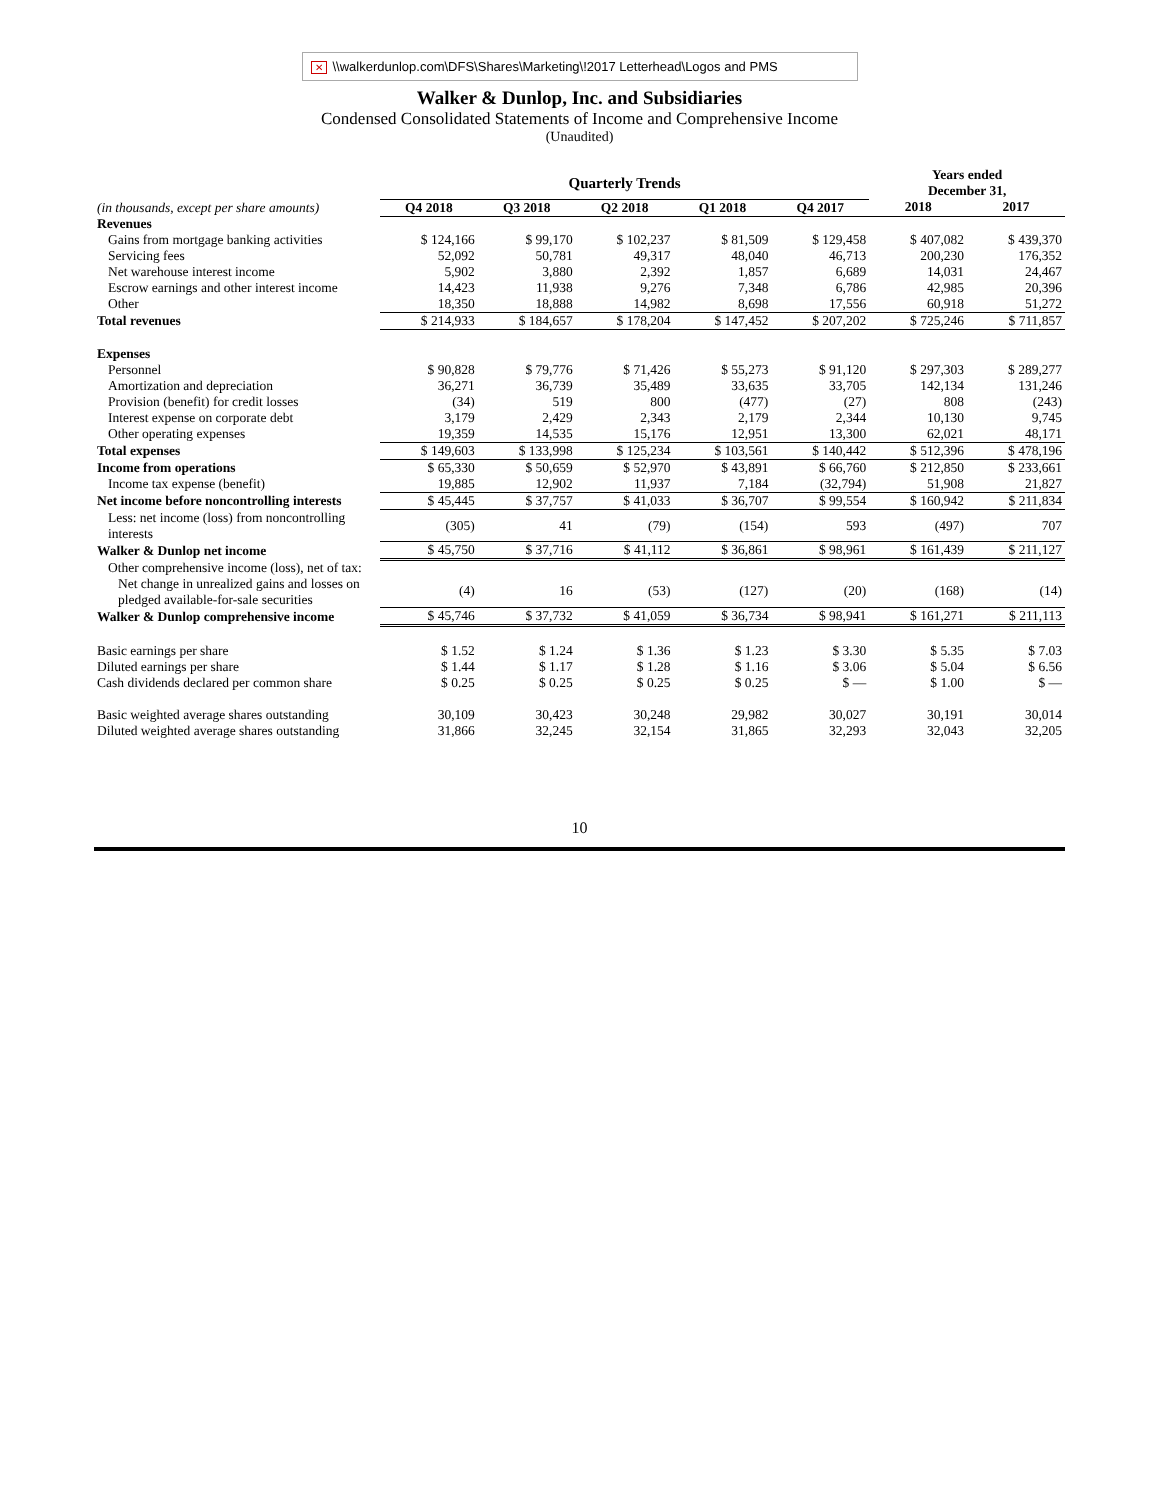✕ \\walkerdunlop.com\DFS\Shares\Marketing\!2017 Letterhead\Logos and PMS
Walker & Dunlop, Inc. and Subsidiaries
Condensed Consolidated Statements of Income and Comprehensive Income
(Unaudited)
| | Quarterly Trends | | | | | Years ended December 31, | |
| (in thousands, except per share amounts) | Q4 2018 | Q3 2018 | Q2 2018 | Q1 2018 | Q4 2017 | 2018 | 2017 |
| Revenues | | | | | | | |
| Gains from mortgage banking activities | $ 124,166 | $ 99,170 | $ 102,237 | $ 81,509 | $ 129,458 | $ 407,082 | $ 439,370 |
| Servicing fees | 52,092 | 50,781 | 49,317 | 48,040 | 46,713 | 200,230 | 176,352 |
| Net warehouse interest income | 5,902 | 3,880 | 2,392 | 1,857 | 6,689 | 14,031 | 24,467 |
| Escrow earnings and other interest income | 14,423 | 11,938 | 9,276 | 7,348 | 6,786 | 42,985 | 20,396 |
| Other | 18,350 | 18,888 | 14,982 | 8,698 | 17,556 | 60,918 | 51,272 |
| Total revenues | $ 214,933 | $ 184,657 | $ 178,204 | $ 147,452 | $ 207,202 | $ 725,246 | $ 711,857 |
| Expenses | | | | | | | |
| Personnel | $ 90,828 | $ 79,776 | $ 71,426 | $ 55,273 | $ 91,120 | $ 297,303 | $ 289,277 |
| Amortization and depreciation | 36,271 | 36,739 | 35,489 | 33,635 | 33,705 | 142,134 | 131,246 |
| Provision (benefit) for credit losses | (34) | 519 | 800 | (477) | (27) | 808 | (243) |
| Interest expense on corporate debt | 3,179 | 2,429 | 2,343 | 2,179 | 2,344 | 10,130 | 9,745 |
| Other operating expenses | 19,359 | 14,535 | 15,176 | 12,951 | 13,300 | 62,021 | 48,171 |
| Total expenses | $ 149,603 | $ 133,998 | $ 125,234 | $ 103,561 | $ 140,442 | $ 512,396 | $ 478,196 |
| Income from operations | $ 65,330 | $ 50,659 | $ 52,970 | $ 43,891 | $ 66,760 | $ 212,850 | $ 233,661 |
| Income tax expense (benefit) | 19,885 | 12,902 | 11,937 | 7,184 | (32,794) | 51,908 | 21,827 |
| Net income before noncontrolling interests | $ 45,445 | $ 37,757 | $ 41,033 | $ 36,707 | $ 99,554 | $ 160,942 | $ 211,834 |
| Less: net income (loss) from noncontrolling interests | (305) | 41 | (79) | (154) | 593 | (497) | 707 |
| Walker & Dunlop net income | $ 45,750 | $ 37,716 | $ 41,112 | $ 36,861 | $ 98,961 | $ 161,439 | $ 211,127 |
| Other comprehensive income (loss), net of tax: | | | | | | | |
| Net change in unrealized gains and losses on pledged available-for-sale securities | (4) | 16 | (53) | (127) | (20) | (168) | (14) |
| Walker & Dunlop comprehensive income | $ 45,746 | $ 37,732 | $ 41,059 | $ 36,734 | $ 98,941 | $ 161,271 | $ 211,113 |
| Basic earnings per share | $ 1.52 | $ 1.24 | $ 1.36 | $ 1.23 | $ 3.30 | $ 5.35 | $ 7.03 |
| Diluted earnings per share | $ 1.44 | $ 1.17 | $ 1.28 | $ 1.16 | $ 3.06 | $ 5.04 | $ 6.56 |
| Cash dividends declared per common share | $ 0.25 | $ 0.25 | $ 0.25 | $ 0.25 | $ — | $ 1.00 | $ — |
| Basic weighted average shares outstanding | 30,109 | 30,423 | 30,248 | 29,982 | 30,027 | 30,191 | 30,014 |
| Diluted weighted average shares outstanding | 31,866 | 32,245 | 32,154 | 31,865 | 32,293 | 32,043 | 32,205 |
10